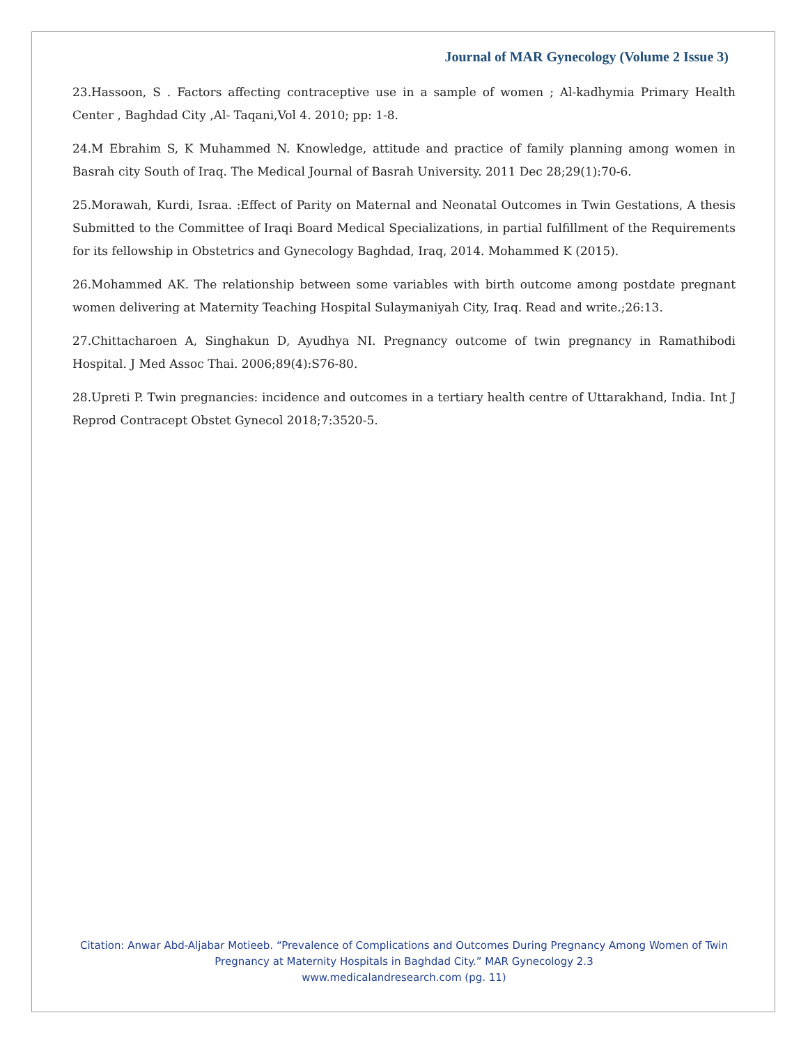Journal of MAR Gynecology (Volume 2 Issue 3)
23.Hassoon, S . Factors affecting contraceptive use in a sample of women ; Al-kadhymia Primary Health Center , Baghdad City ,Al- Taqani,Vol 4. 2010; pp: 1-8.
24.M Ebrahim S, K Muhammed N. Knowledge, attitude and practice of family planning among women in Basrah city South of Iraq. The Medical Journal of Basrah University. 2011 Dec 28;29(1):70-6.
25.Morawah, Kurdi, Israa. :Effect of Parity on Maternal and Neonatal Outcomes in Twin Gestations, A thesis Submitted to the Committee of Iraqi Board Medical Specializations, in partial fulfillment of the Requirements for its fellowship in Obstetrics and Gynecology Baghdad, Iraq, 2014. Mohammed K (2015).
26.Mohammed AK. The relationship between some variables with birth outcome among postdate pregnant women delivering at Maternity Teaching Hospital Sulaymaniyah City, Iraq. Read and write.;26:13.
27.Chittacharoen A, Singhakun D, Ayudhya NI. Pregnancy outcome of twin pregnancy in Ramathibodi Hospital. J Med Assoc Thai. 2006;89(4):S76-80.
28.Upreti P. Twin pregnancies: incidence and outcomes in a tertiary health centre of Uttarakhand, India. Int J Reprod Contracept Obstet Gynecol 2018;7:3520-5.
Citation: Anwar Abd-Aljabar Motieeb. “Prevalence of Complications and Outcomes During Pregnancy Among Women of Twin Pregnancy at Maternity Hospitals in Baghdad City.” MAR Gynecology 2.3
www.medicalandresearch.com (pg. 11)